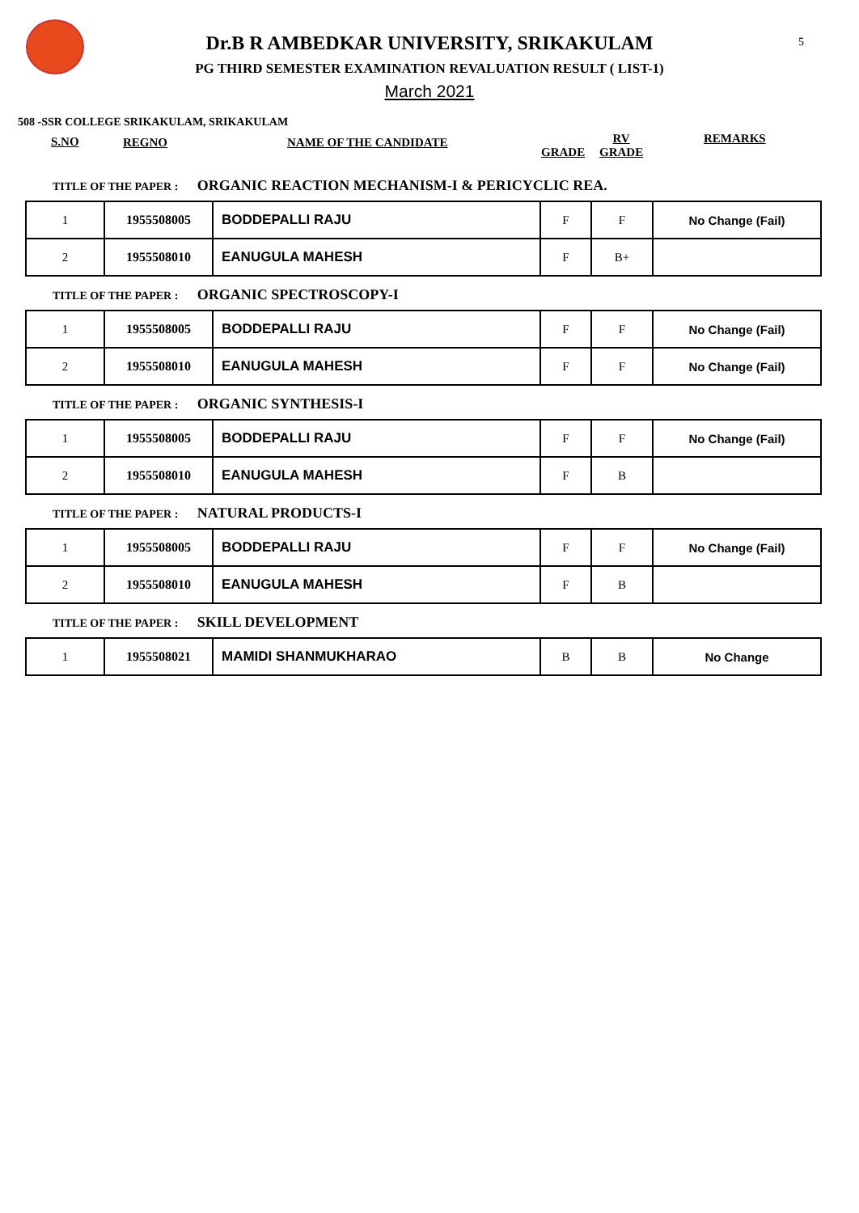5
Dr.B R AMBEDKAR UNIVERSITY, SRIKAKULAM
PG THIRD SEMESTER EXAMINATION REVALUATION RESULT ( LIST-1)
March 2021
508 -SSR COLLEGE SRIKAKULAM, SRIKAKULAM
S.NO REGNO NAME OF THE CANDIDATE
GRADE
RV
GRADE
REMARKS
TITLE OF THE PAPER : ORGANIC REACTION MECHANISM-I & PERICYCLIC REA.
| 1 | 1955508005 | BODDEPALLI RAJU | F | F | No Change (Fail) |
| 2 | 1955508010 | EANUGULA MAHESH | F | B+ | |
TITLE OF THE PAPER : ORGANIC SPECTROSCOPY-I
| 1 | 1955508005 | BODDEPALLI RAJU | F | F | No Change (Fail) |
| 2 | 1955508010 | EANUGULA MAHESH | F | F | No Change (Fail) |
TITLE OF THE PAPER : ORGANIC SYNTHESIS-I
| 1 | 1955508005 | BODDEPALLI RAJU | F | F | No Change (Fail) |
| 2 | 1955508010 | EANUGULA MAHESH | F | B | |
TITLE OF THE PAPER : NATURAL PRODUCTS-I
| 1 | 1955508005 | BODDEPALLI RAJU | F | F | No Change (Fail) |
| 2 | 1955508010 | EANUGULA MAHESH | F | B | |
TITLE OF THE PAPER : SKILL DEVELOPMENT
| 1 | 1955508021 | MAMIDI SHANMUKHARAO | B | B | No Change |